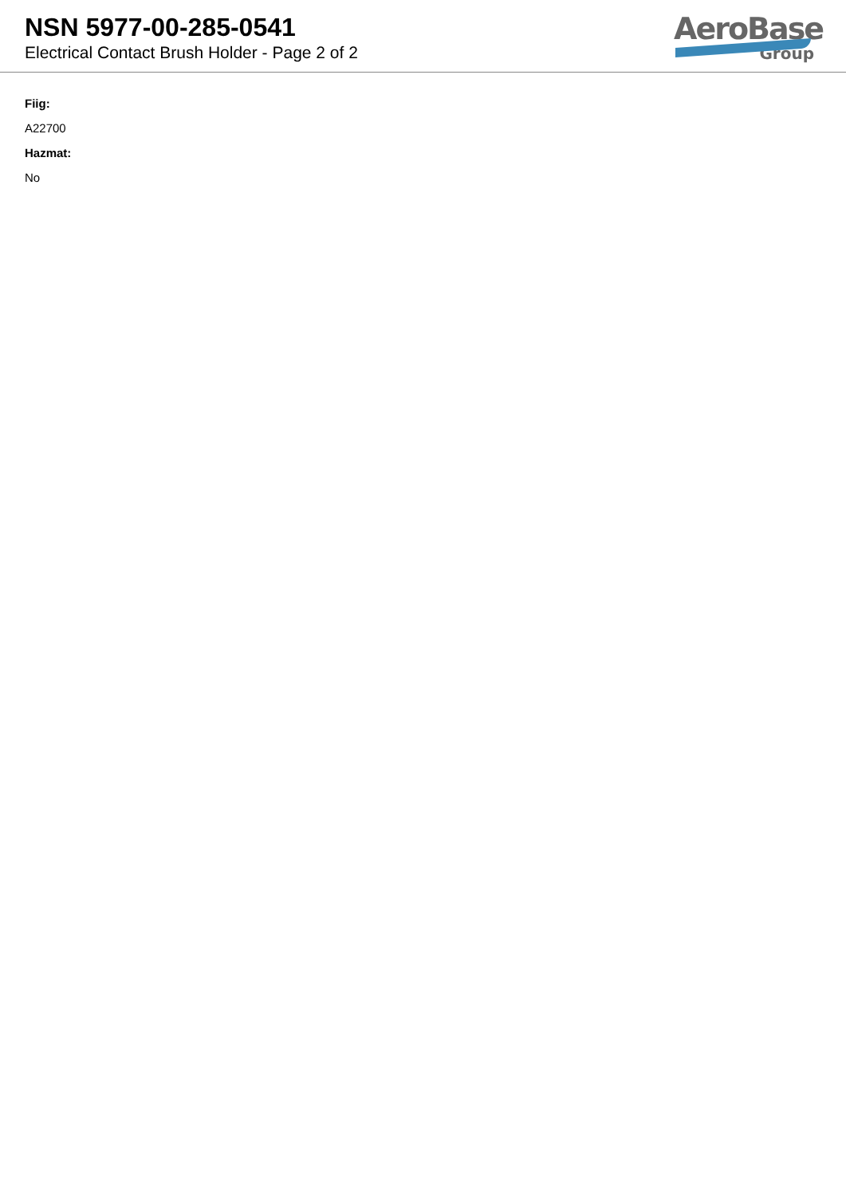NSN 5977-00-285-0541
Electrical Contact Brush Holder - Page 2 of 2
AeroBase
Group
Fiig:
A22700
Hazmat:
No